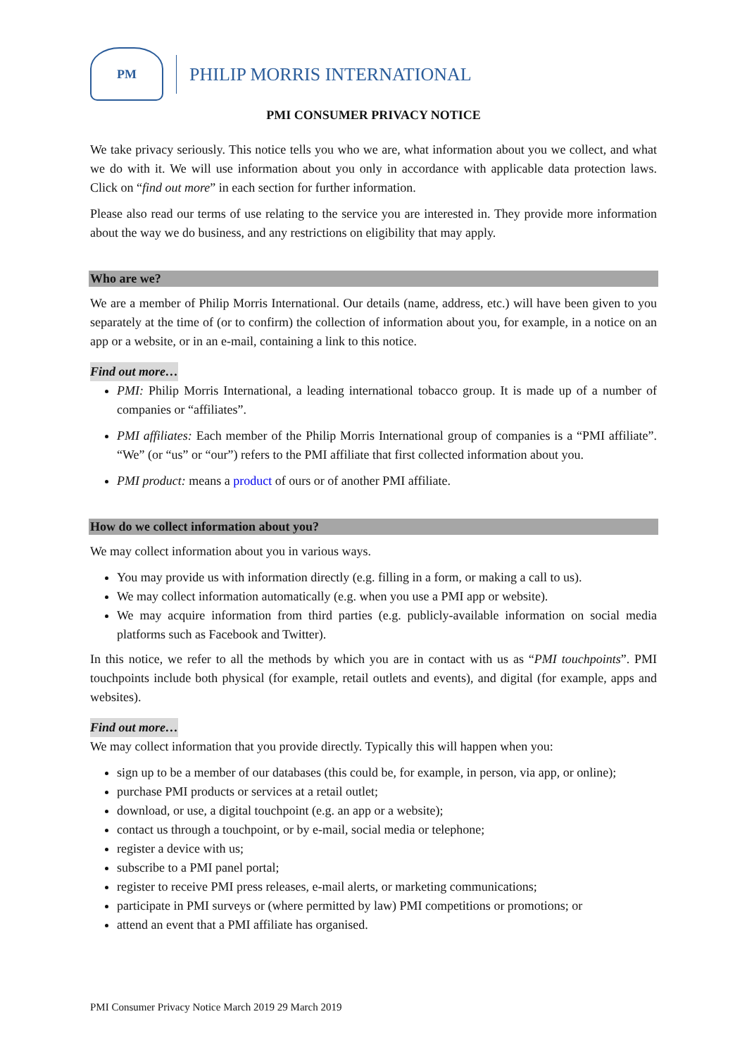PM
PHILIP MORRIS INTERNATIONAL
PMI CONSUMER PRIVACY NOTICE
We take privacy seriously. This notice tells you who we are, what information about you we collect, and what we do with it. We will use information about you only in accordance with applicable data protection laws. Click on “find out more” in each section for further information.
Please also read our terms of use relating to the service you are interested in. They provide more information about the way we do business, and any restrictions on eligibility that may apply.
Who are we?
We are a member of Philip Morris International. Our details (name, address, etc.) will have been given to you separately at the time of (or to confirm) the collection of information about you, for example, in a notice on an app or a website, or in an e-mail, containing a link to this notice.
Find out more…
PMI: Philip Morris International, a leading international tobacco group. It is made up of a number of companies or “affiliates”.
PMI affiliates: Each member of the Philip Morris International group of companies is a “PMI affiliate”. “We” (or “us” or “our”) refers to the PMI affiliate that first collected information about you.
PMI product: means a product of ours or of another PMI affiliate.
How do we collect information about you?
We may collect information about you in various ways.
You may provide us with information directly (e.g. filling in a form, or making a call to us).
We may collect information automatically (e.g. when you use a PMI app or website).
We may acquire information from third parties (e.g. publicly-available information on social media platforms such as Facebook and Twitter).
In this notice, we refer to all the methods by which you are in contact with us as “PMI touchpoints”. PMI touchpoints include both physical (for example, retail outlets and events), and digital (for example, apps and websites).
Find out more…
We may collect information that you provide directly. Typically this will happen when you:
sign up to be a member of our databases (this could be, for example, in person, via app, or online);
purchase PMI products or services at a retail outlet;
download, or use, a digital touchpoint (e.g. an app or a website);
contact us through a touchpoint, or by e-mail, social media or telephone;
register a device with us;
subscribe to a PMI panel portal;
register to receive PMI press releases, e-mail alerts, or marketing communications;
participate in PMI surveys or (where permitted by law) PMI competitions or promotions; or
attend an event that a PMI affiliate has organised.
PMI Consumer Privacy Notice March 2019 29 March 2019